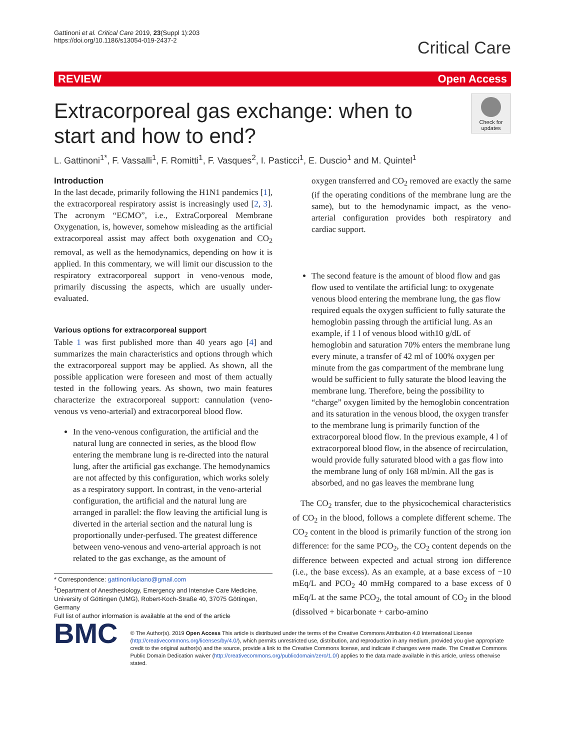Gattinoni et al. Critical Care 2019, 23(Suppl 1):203
https://doi.org/10.1186/s13054-019-2437-2
Critical Care
REVIEW Open Access
Extracorporeal gas exchange: when to start and how to end?
Check for updates
L. Gattinoni<sup>1*</sup>, F. Vassalli<sup>1</sup>, F. Romitti<sup>1</sup>, F. Vasques<sup>2</sup>, I. Pasticci<sup>1</sup>, E. Duscio<sup>1</sup> and M. Quintel<sup>1</sup>
Introduction
In the last decade, primarily following the H1N1 pandemics [1], the extracorporeal respiratory assist is increasingly used [2, 3]. The acronym “ECMO”, i.e., ExtraCorporeal Membrane Oxygenation, is, however, somehow misleading as the artificial extracorporeal assist may affect both oxygenation and CO<sub>2</sub> removal, as well as the hemodynamics, depending on how it is applied. In this commentary, we will limit our discussion to the respiratory extracorporeal support in veno-venous mode, primarily discussing the aspects, which are usually under-evaluated.
Various options for extracorporeal support
Table 1 was first published more than 40 years ago [4] and summarizes the main characteristics and options through which the extracorporeal support may be applied. As shown, all the possible application were foreseen and most of them actually tested in the following years. As shown, two main features characterize the extracorporeal support: cannulation (veno-venous vs veno-arterial) and extracorporeal blood flow.
In the veno-venous configuration, the artificial and the natural lung are connected in series, as the blood flow entering the membrane lung is re-directed into the natural lung, after the artificial gas exchange. The hemodynamics are not affected by this configuration, which works solely as a respiratory support. In contrast, in the veno-arterial configuration, the artificial and the natural lung are arranged in parallel: the flow leaving the artificial lung is diverted in the arterial section and the natural lung is proportionally under-perfused. The greatest difference between veno-venous and veno-arterial approach is not related to the gas exchange, as the amount of
* Correspondence: gattinoniluciano@gmail.com
<sup>1</sup> Department of Anesthesiology, Emergency and Intensive Care Medicine, University of Göttingen (UMG), Robert-Koch-Straße 40, 37075 Göttingen, Germany
Full list of author information is available at the end of the article
oxygen transferred and CO<sub>2</sub> removed are exactly the same (if the operating conditions of the membrane lung are the same), but to the hemodynamic impact, as the veno-arterial configuration provides both respiratory and cardiac support.
The second feature is the amount of blood flow and gas flow used to ventilate the artificial lung: to oxygenate venous blood entering the membrane lung, the gas flow required equals the oxygen sufficient to fully saturate the hemoglobin passing through the artificial lung. As an example, if 1 l of venous blood with10 g/dL of hemoglobin and saturation 70% enters the membrane lung every minute, a transfer of 42 ml of 100% oxygen per minute from the gas compartment of the membrane lung would be sufficient to fully saturate the blood leaving the membrane lung. Therefore, being the possibility to “charge” oxygen limited by the hemoglobin concentration and its saturation in the venous blood, the oxygen transfer to the membrane lung is primarily function of the extracorporeal blood flow. In the previous example, 4 l of extracorporeal blood flow, in the absence of recirculation, would provide fully saturated blood with a gas flow into the membrane lung of only 168 ml/min. All the gas is absorbed, and no gas leaves the membrane lung
The CO<sub>2</sub> transfer, due to the physicochemical characteristics of CO<sub>2</sub> in the blood, follows a complete different scheme. The CO<sub>2</sub> content in the blood is primarily function of the strong ion difference: for the same PCO<sub>2</sub>, the CO<sub>2</sub> content depends on the difference between expected and actual strong ion difference (i.e., the base excess). As an example, at a base excess of −10 mEq/L and PCO<sub>2</sub> 40 mmHg compared to a base excess of 0 mEq/L at the same PCO<sub>2</sub>, the total amount of CO<sub>2</sub> in the blood (dissolved + bicarbonate + carbo-amino
BMC
© The Author(s). 2019 Open Access This article is distributed under the terms of the Creative Commons Attribution 4.0 International License (http://creativecommons.org/licenses/by/4.0/), which permits unrestricted use, distribution, and reproduction in any medium, provided you give appropriate credit to the original author(s) and the source, provide a link to the Creative Commons license, and indicate if changes were made. The Creative Commons Public Domain Dedication waiver (http://creativecommons.org/publicdomain/zero/1.0/) applies to the data made available in this article, unless otherwise stated.